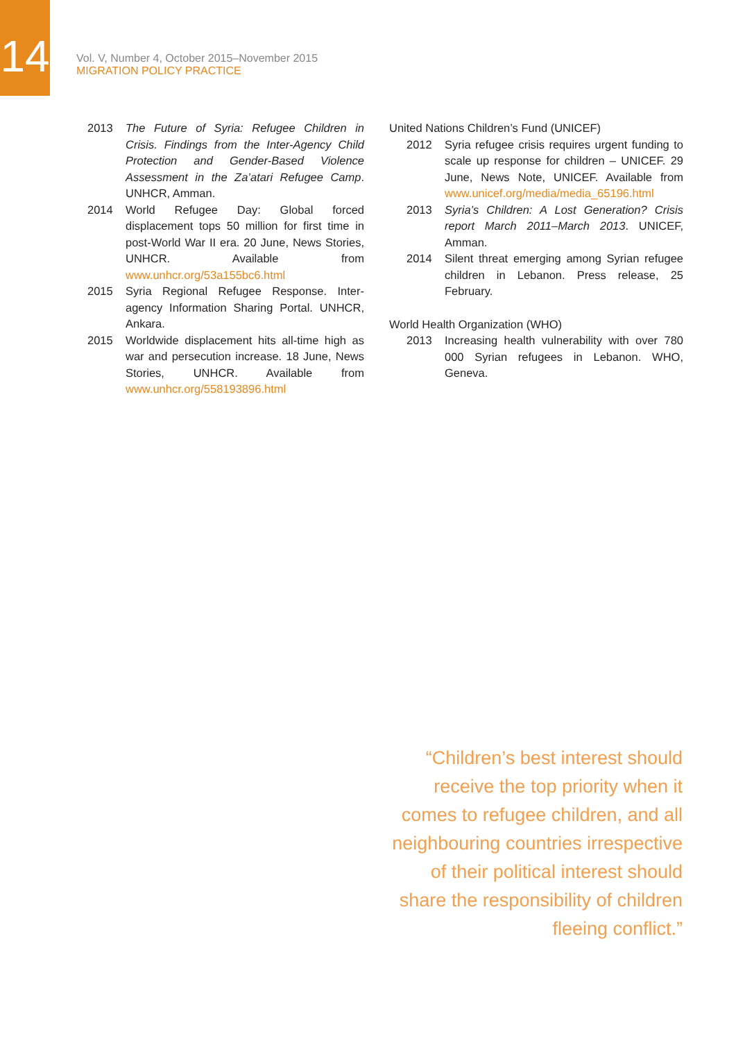14
Vol. V, Number 4, October 2015–November 2015
MIGRATION POLICY PRACTICE
2013 The Future of Syria: Refugee Children in Crisis. Findings from the Inter-Agency Child Protection and Gender-Based Violence Assessment in the Za’atari Refugee Camp. UNHCR, Amman.
2014 World Refugee Day: Global forced displacement tops 50 million for first time in post-World War II era. 20 June, News Stories, UNHCR. Available from www.unhcr.org/53a155bc6.html
2015 Syria Regional Refugee Response. Inter-agency Information Sharing Portal. UNHCR, Ankara.
2015 Worldwide displacement hits all-time high as war and persecution increase. 18 June, News Stories, UNHCR. Available from www.unhcr.org/558193896.html
United Nations Children’s Fund (UNICEF)
2012 Syria refugee crisis requires urgent funding to scale up response for children – UNICEF. 29 June, News Note, UNICEF. Available from www.unicef.org/media/media_65196.html
2013 Syria’s Children: A Lost Generation? Crisis report March 2011–March 2013. UNICEF, Amman.
2014 Silent threat emerging among Syrian refugee children in Lebanon. Press release, 25 February.
World Health Organization (WHO)
2013 Increasing health vulnerability with over 780 000 Syrian refugees in Lebanon. WHO, Geneva.
“Children’s best interest should receive the top priority when it comes to refugee children, and all neighbouring countries irrespective of their political interest should share the responsibility of children fleeing conflict.”